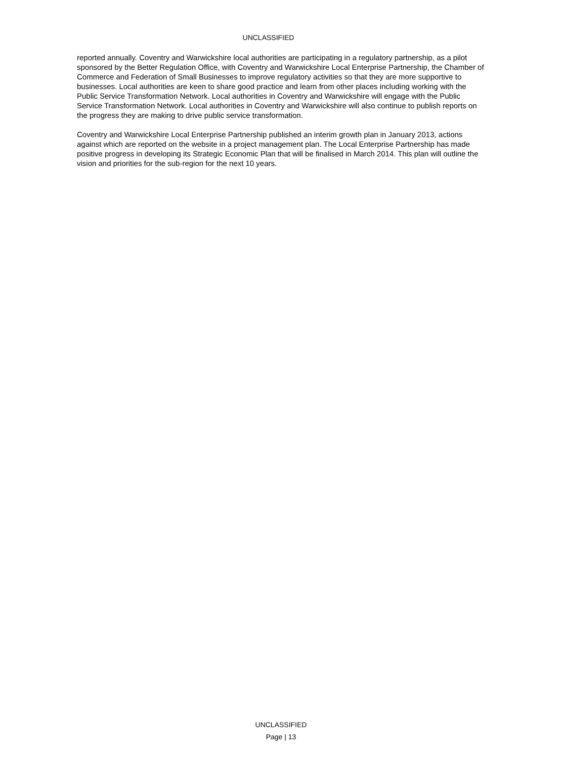UNCLASSIFIED
reported annually. Coventry and Warwickshire local authorities are participating in a regulatory partnership, as a pilot sponsored by the Better Regulation Office, with Coventry and Warwickshire Local Enterprise Partnership, the Chamber of Commerce and Federation of Small Businesses to improve regulatory activities so that they are more supportive to businesses. Local authorities are keen to share good practice and learn from other places including working with the Public Service Transformation Network. Local authorities in Coventry and Warwickshire will engage with the Public Service Transformation Network. Local authorities in Coventry and Warwickshire will also continue to publish reports on the progress they are making to drive public service transformation.
Coventry and Warwickshire Local Enterprise Partnership published an interim growth plan in January 2013, actions against which are reported on the website in a project management plan. The Local Enterprise Partnership has made positive progress in developing its Strategic Economic Plan that will be finalised in March 2014. This plan will outline the vision and priorities for the sub-region for the next 10 years.
UNCLASSIFIED
Page | 13